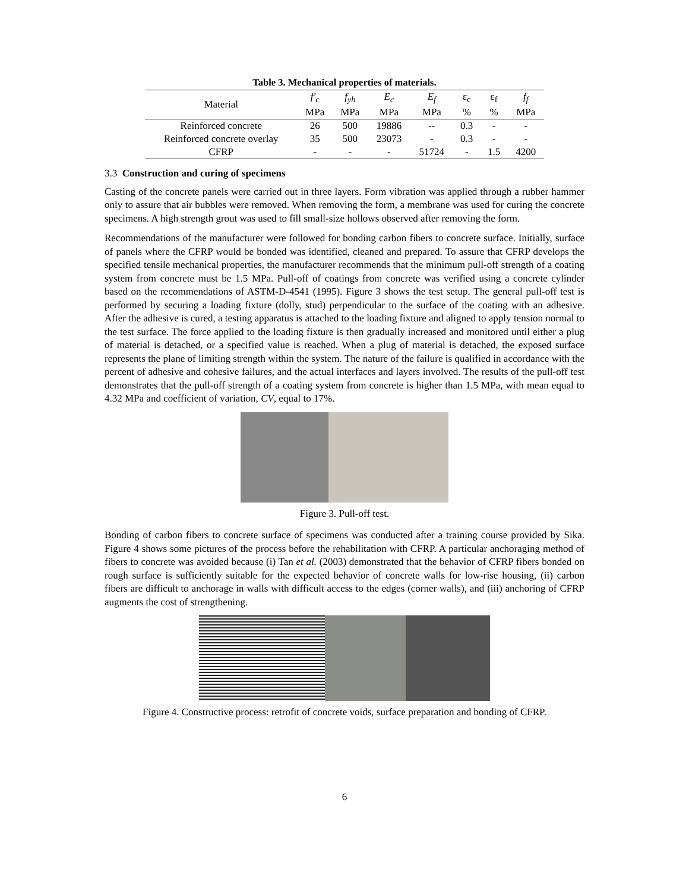Table 3. Mechanical properties of materials.
| Material | f'<sub>c</sub> | f<sub>yh</sub> | E<sub>c</sub> | E<sub>f</sub> | ε<sub>c</sub> | ε<sub>f</sub> | f<sub>f</sub> |
| --- | --- | --- | --- | --- | --- | --- | --- |
| | MPa | MPa | MPa | MPa | % | % | MPa |
| Reinforced concrete | 26 | 500 | 19886 | -- | 0.3 | - | - |
| Reinforced concrete overlay | 35 | 500 | 23073 | - | 0.3 | - | - |
| CFRP | - | - | - | 51724 | - | 1.5 | 4200 |
3.3 Construction and curing of specimens
Casting of the concrete panels were carried out in three layers. Form vibration was applied through a rubber hammer only to assure that air bubbles were removed. When removing the form, a membrane was used for curing the concrete specimens. A high strength grout was used to fill small-size hollows observed after removing the form.
Recommendations of the manufacturer were followed for bonding carbon fibers to concrete surface. Initially, surface of panels where the CFRP would be bonded was identified, cleaned and prepared. To assure that CFRP develops the specified tensile mechanical properties, the manufacturer recommends that the minimum pull-off strength of a coating system from concrete must be 1.5 MPa. Pull-off of coatings from concrete was verified using a concrete cylinder based on the recommendations of ASTM-D-4541 (1995). Figure 3 shows the test setup. The general pull-off test is performed by securing a loading fixture (dolly, stud) perpendicular to the surface of the coating with an adhesive. After the adhesive is cured, a testing apparatus is attached to the loading fixture and aligned to apply tension normal to the test surface. The force applied to the loading fixture is then gradually increased and monitored until either a plug of material is detached, or a specified value is reached. When a plug of material is detached, the exposed surface represents the plane of limiting strength within the system. The nature of the failure is qualified in accordance with the percent of adhesive and cohesive failures, and the actual interfaces and layers involved. The results of the pull-off test demonstrates that the pull-off strength of a coating system from concrete is higher than 1.5 MPa, with mean equal to 4.32 MPa and coefficient of variation, CV, equal to 17%.
Figure 3. Pull-off test.
Bonding of carbon fibers to concrete surface of specimens was conducted after a training course provided by Sika. Figure 4 shows some pictures of the process before the rehabilitation with CFRP. A particular anchoraging method of fibers to concrete was avoided because (i) Tan et al. (2003) demonstrated that the behavior of CFRP fibers bonded on rough surface is sufficiently suitable for the expected behavior of concrete walls for low-rise housing, (ii) carbon fibers are difficult to anchorage in walls with difficult access to the edges (corner walls), and (iii) anchoring of CFRP augments the cost of strengthening.
Figure 4. Constructive process: retrofit of concrete voids, surface preparation and bonding of CFRP.
6